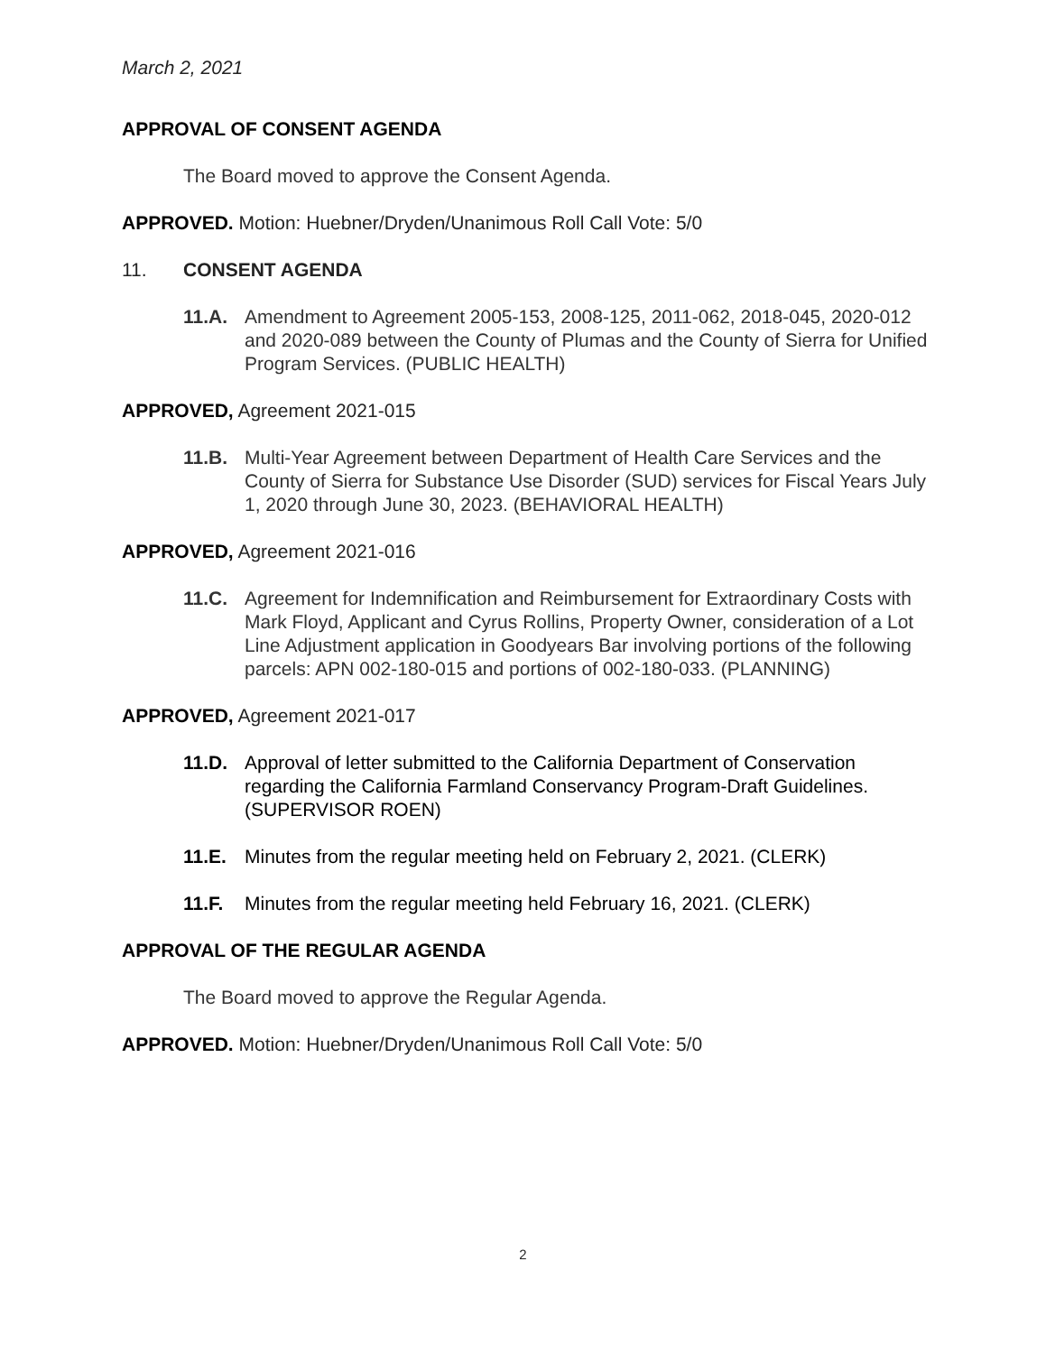March 2, 2021
APPROVAL OF CONSENT AGENDA
The Board moved to approve the Consent Agenda.
APPROVED. Motion: Huebner/Dryden/Unanimous Roll Call Vote: 5/0
11. CONSENT AGENDA
11.A. Amendment to Agreement 2005-153, 2008-125, 2011-062, 2018-045, 2020-012 and 2020-089 between the County of Plumas and the County of Sierra for Unified Program Services. (PUBLIC HEALTH)
APPROVED, Agreement 2021-015
11.B. Multi-Year Agreement between Department of Health Care Services and the County of Sierra for Substance Use Disorder (SUD) services for Fiscal Years July 1, 2020 through June 30, 2023. (BEHAVIORAL HEALTH)
APPROVED, Agreement 2021-016
11.C. Agreement for Indemnification and Reimbursement for Extraordinary Costs with Mark Floyd, Applicant and Cyrus Rollins, Property Owner, consideration of a Lot Line Adjustment application in Goodyears Bar involving portions of the following parcels: APN 002-180-015 and portions of 002-180-033. (PLANNING)
APPROVED, Agreement 2021-017
11.D. Approval of letter submitted to the California Department of Conservation regarding the California Farmland Conservancy Program-Draft Guidelines. (SUPERVISOR ROEN)
11.E. Minutes from the regular meeting held on February 2, 2021. (CLERK)
11.F. Minutes from the regular meeting held February 16, 2021. (CLERK)
APPROVAL OF THE REGULAR AGENDA
The Board moved to approve the Regular Agenda.
APPROVED. Motion: Huebner/Dryden/Unanimous Roll Call Vote: 5/0
2